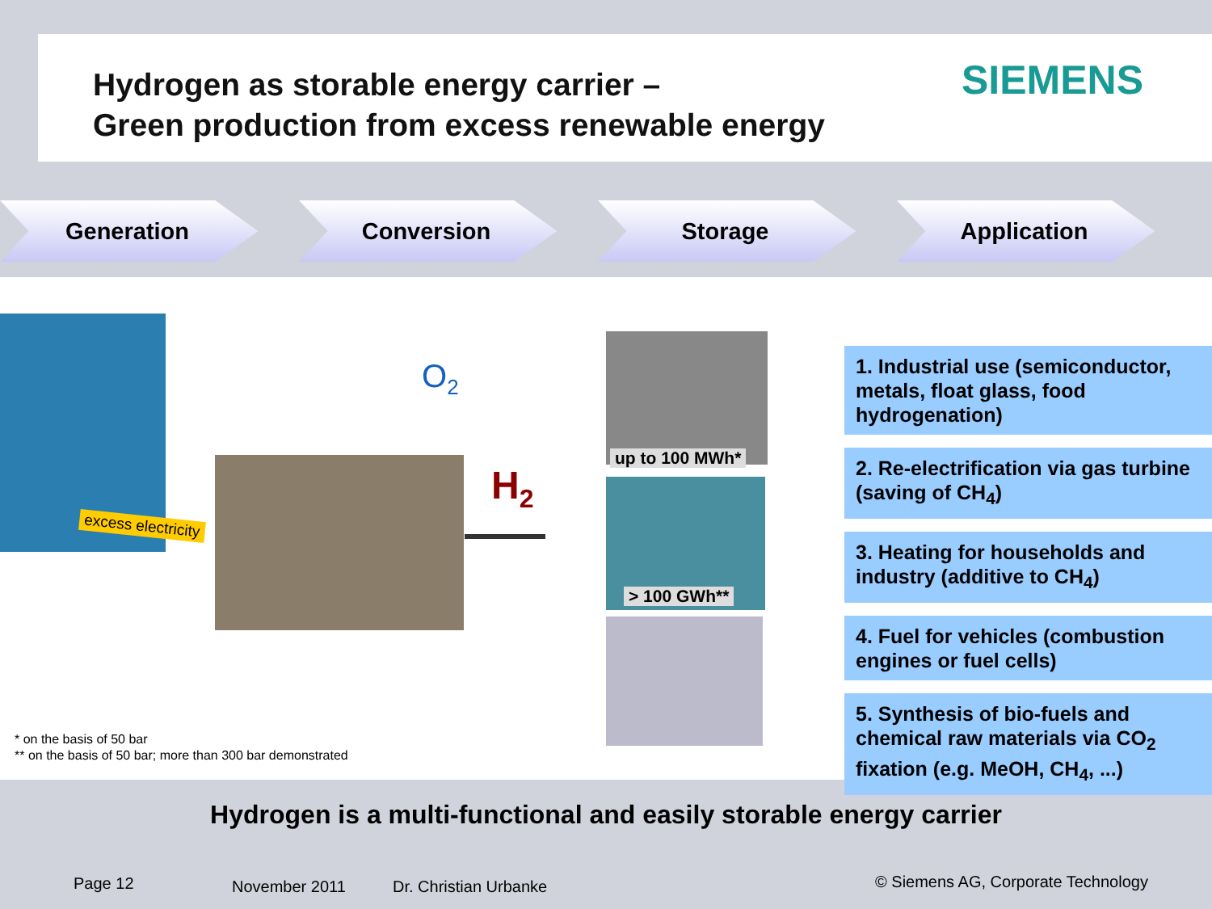Hydrogen as storable energy carrier –
Green production from excess renewable energy
SIEMENS
Generation Conversion Storage Application
excess electricity
O<sub>2</sub>
H<sub>2</sub>
up to 100 MWh*
> 100 GWh**
1. Industrial use (semiconductor, metals, float glass, food hydrogenation)
2. Re-electrification via gas turbine (saving of CH<sub>4</sub>)
3. Heating for households and industry (additive to CH<sub>4</sub>)
4. Fuel for vehicles (combustion engines or fuel cells)
5. Synthesis of bio-fuels and chemical raw materials via CO<sub>2</sub> fixation (e.g. MeOH, CH<sub>4</sub>, ...)
* on the basis of 50 bar
** on the basis of 50 bar; more than 300 bar demonstrated
Hydrogen is a multi-functional and easily storable energy carrier
Page 12 November 2011 Dr. Christian Urbanke
© Siemens AG, Corporate Technology